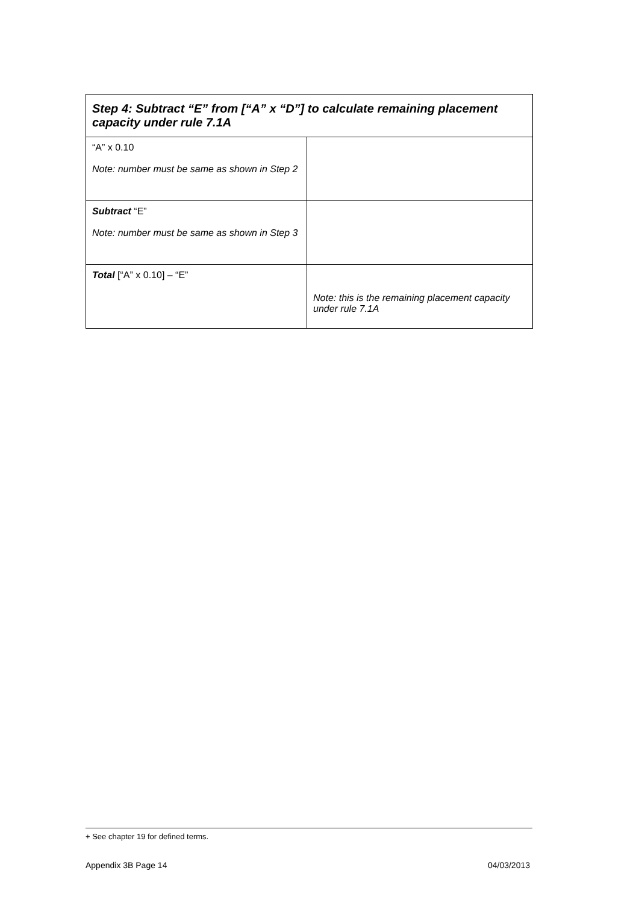| Step 4: Subtract “E” from [“A” x “D”] to calculate remaining placement capacity under rule 7.1A | |
| --- | --- |
| “A” x 0.10 Note: number must be same as shown in Step 2 | |
| Subtract “E” Note: number must be same as shown in Step 3 | |
| Total [“A” x 0.10] – “E” | Note: this is the remaining placement capacity under rule 7.1A |
+ See chapter 19 for defined terms.
Appendix 3B Page 14 04/03/2013